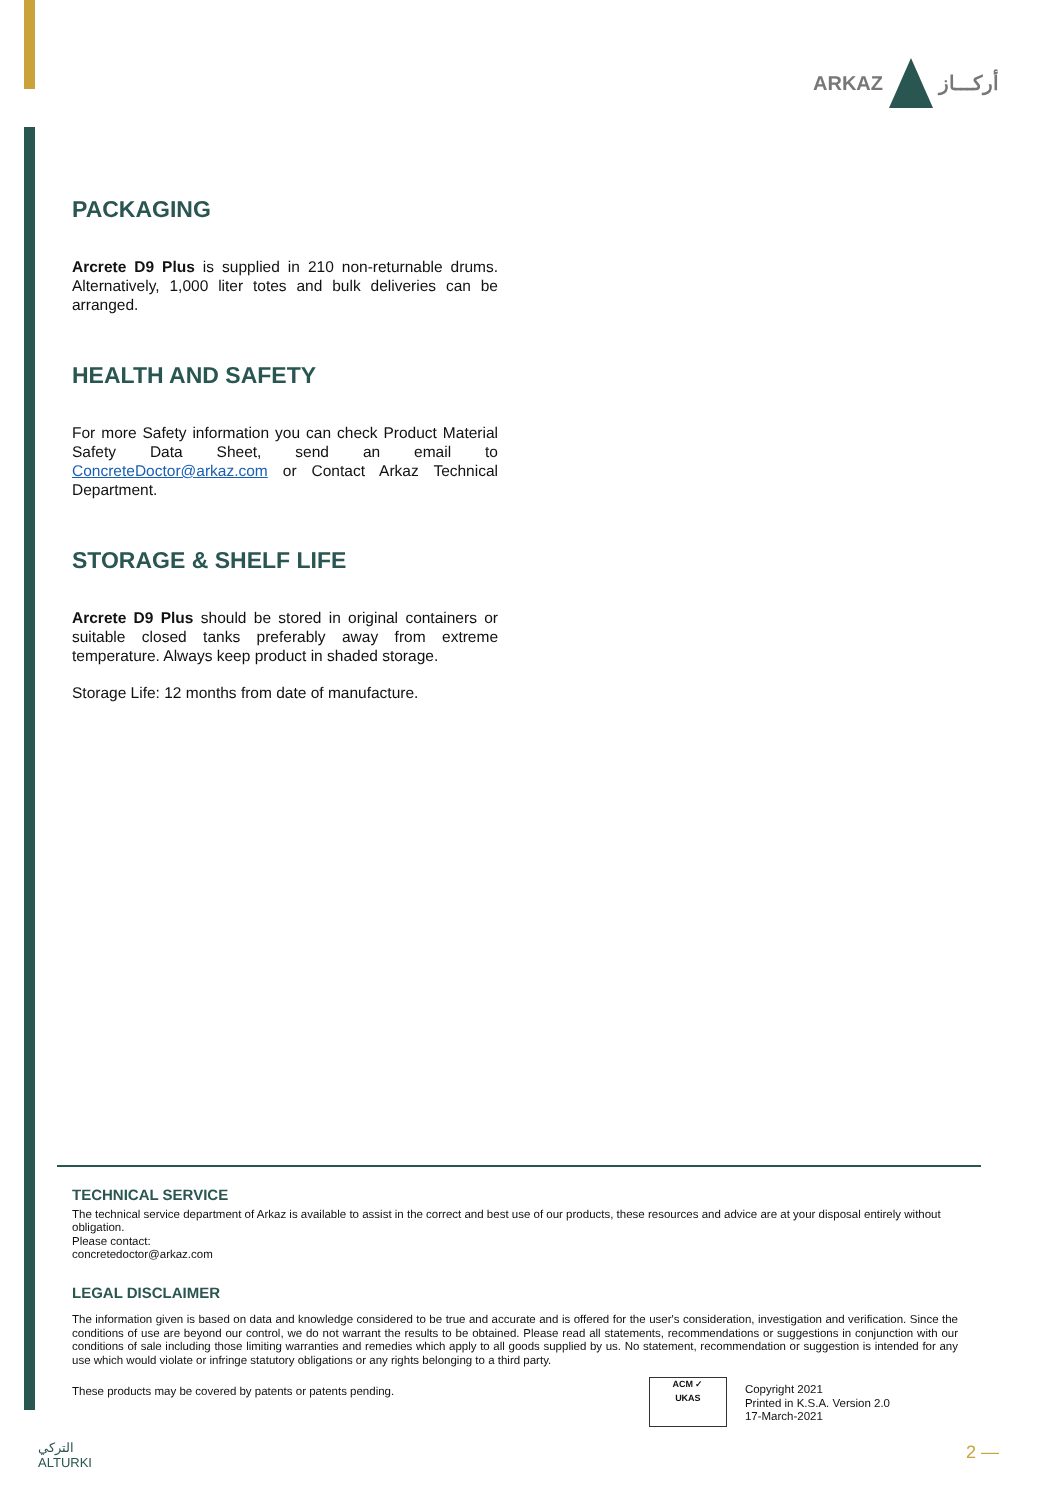ARKAZ أركـــاز
PACKAGING
Arcrete D9 Plus is supplied in 210 non-returnable drums. Alternatively, 1,000 liter totes and bulk deliveries can be arranged.
HEALTH AND SAFETY
For more Safety information you can check Product Material Safety Data Sheet, send an email to ConcreteDoctor@arkaz.com or Contact Arkaz Technical Department.
STORAGE & SHELF LIFE
Arcrete D9 Plus should be stored in original containers or suitable closed tanks preferably away from extreme temperature. Always keep product in shaded storage.
Storage Life: 12 months from date of manufacture.
TECHNICAL SERVICE
The technical service department of Arkaz is available to assist in the correct and best use of our products, these resources and advice are at your disposal entirely without obligation.
Please contact:
concretedoctor@arkaz.com
LEGAL DISCLAIMER
The information given is based on data and knowledge considered to be true and accurate and is offered for the user's consideration, investigation and verification. Since the conditions of use are beyond our control, we do not warrant the results to be obtained. Please read all statements, recommendations or suggestions in conjunction with our conditions of sale including those limiting warranties and remedies which apply to all goods supplied by us. No statement, recommendation or suggestion is intended for any use which would violate or infringe statutory obligations or any rights belonging to a third party.
These products may be covered by patents or patents pending.
ACM ✓
UKAS
Copyright 2021
Printed in K.S.A. Version 2.0
17-March-2021
التركي
ALTURKI
2 —